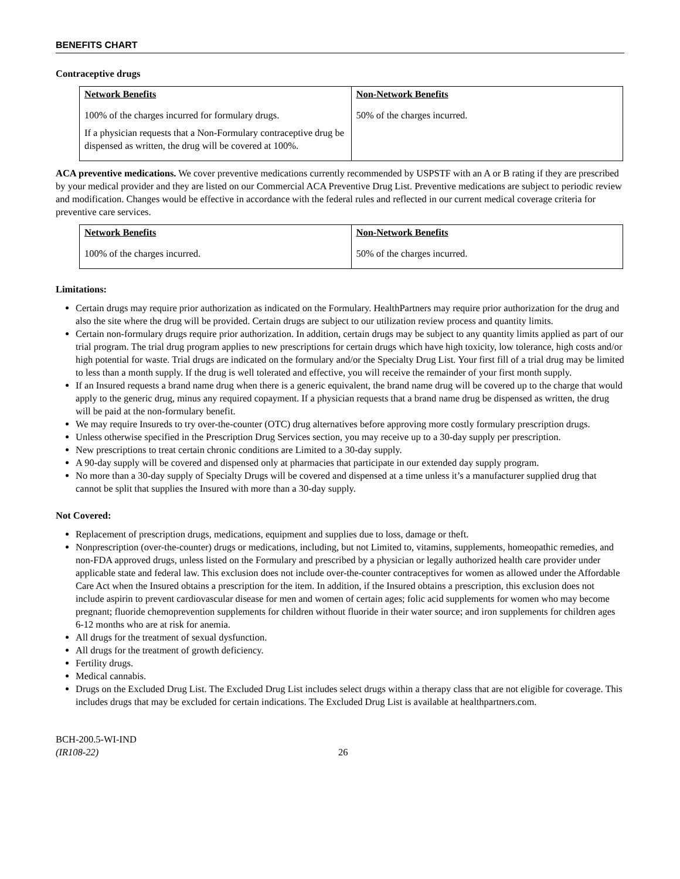BENEFITS CHART
Contraceptive drugs
| Network Benefits | Non-Network Benefits |
| --- | --- |
| 100% of the charges incurred for formulary drugs. If a physician requests that a Non-Formulary contraceptive drug be dispensed as written, the drug will be covered at 100%. | 50% of the charges incurred. |
ACA preventive medications. We cover preventive medications currently recommended by USPSTF with an A or B rating if they are prescribed by your medical provider and they are listed on our Commercial ACA Preventive Drug List. Preventive medications are subject to periodic review and modification. Changes would be effective in accordance with the federal rules and reflected in our current medical coverage criteria for preventive care services.
| Network Benefits | Non-Network Benefits |
| --- | --- |
| 100% of the charges incurred. | 50% of the charges incurred. |
Limitations:
Certain drugs may require prior authorization as indicated on the Formulary. HealthPartners may require prior authorization for the drug and also the site where the drug will be provided. Certain drugs are subject to our utilization review process and quantity limits.
Certain non-formulary drugs require prior authorization. In addition, certain drugs may be subject to any quantity limits applied as part of our trial program. The trial drug program applies to new prescriptions for certain drugs which have high toxicity, low tolerance, high costs and/or high potential for waste. Trial drugs are indicated on the formulary and/or the Specialty Drug List. Your first fill of a trial drug may be limited to less than a month supply. If the drug is well tolerated and effective, you will receive the remainder of your first month supply.
If an Insured requests a brand name drug when there is a generic equivalent, the brand name drug will be covered up to the charge that would apply to the generic drug, minus any required copayment. If a physician requests that a brand name drug be dispensed as written, the drug will be paid at the non-formulary benefit.
We may require Insureds to try over-the-counter (OTC) drug alternatives before approving more costly formulary prescription drugs.
Unless otherwise specified in the Prescription Drug Services section, you may receive up to a 30-day supply per prescription.
New prescriptions to treat certain chronic conditions are Limited to a 30-day supply.
A 90-day supply will be covered and dispensed only at pharmacies that participate in our extended day supply program.
No more than a 30-day supply of Specialty Drugs will be covered and dispensed at a time unless it’s a manufacturer supplied drug that cannot be split that supplies the Insured with more than a 30-day supply.
Not Covered:
Replacement of prescription drugs, medications, equipment and supplies due to loss, damage or theft.
Nonprescription (over-the-counter) drugs or medications, including, but not Limited to, vitamins, supplements, homeopathic remedies, and non-FDA approved drugs, unless listed on the Formulary and prescribed by a physician or legally authorized health care provider under applicable state and federal law. This exclusion does not include over-the-counter contraceptives for women as allowed under the Affordable Care Act when the Insured obtains a prescription for the item. In addition, if the Insured obtains a prescription, this exclusion does not include aspirin to prevent cardiovascular disease for men and women of certain ages; folic acid supplements for women who may become pregnant; fluoride chemoprevention supplements for children without fluoride in their water source; and iron supplements for children ages 6-12 months who are at risk for anemia.
All drugs for the treatment of sexual dysfunction.
All drugs for the treatment of growth deficiency.
Fertility drugs.
Medical cannabis.
Drugs on the Excluded Drug List. The Excluded Drug List includes select drugs within a therapy class that are not eligible for coverage. This includes drugs that may be excluded for certain indications. The Excluded Drug List is available at healthpartners.com.
BCH-200.5-WI-IND
(IR108-22)
26